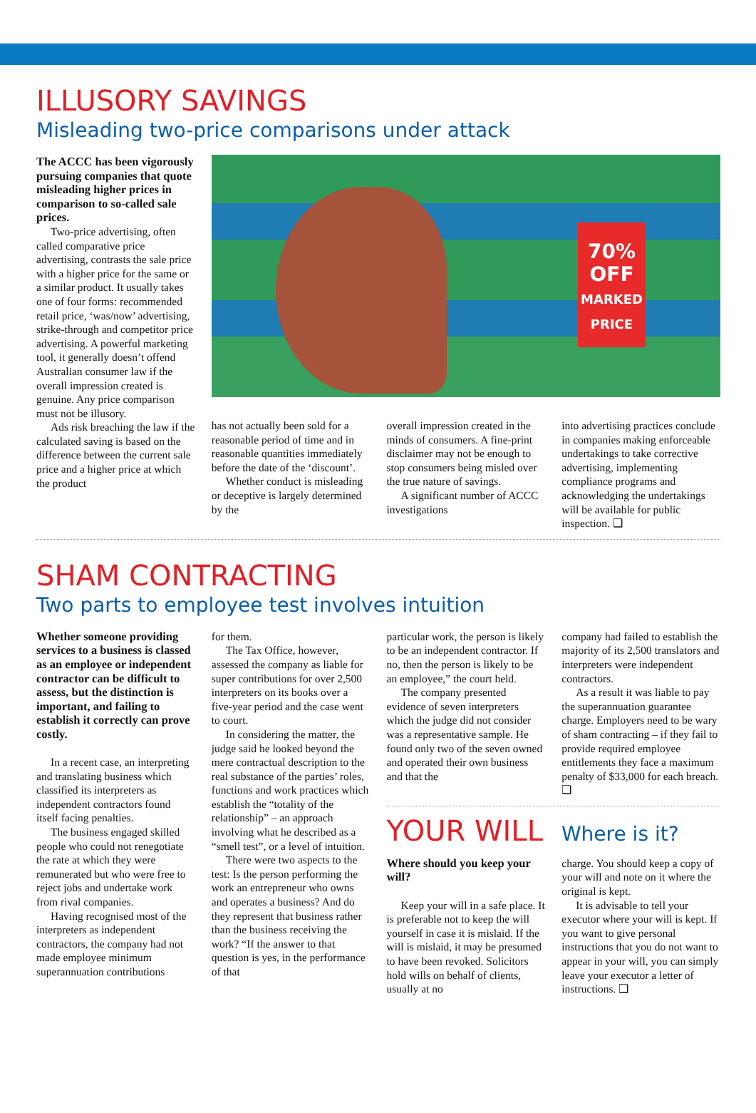ILLUSORY SAVINGS
Misleading two-price comparisons under attack
The ACCC has been vigorously pursuing companies that quote misleading higher prices in comparison to so-called sale prices.
Two-price advertising, often called comparative price advertising, contrasts the sale price with a higher price for the same or a similar product. It usually takes one of four forms: recommended retail price, ‘was/now’ advertising, strike-through and competitor price advertising. A powerful marketing tool, it generally doesn’t offend Australian consumer law if the overall impression created is genuine. Any price comparison must not be illusory.
Ads risk breaching the law if the calculated saving is based on the difference between the current sale price and a higher price at which the product
70%
OFF
MARKED
PRICE
has not actually been sold for a reasonable period of time and in reasonable quantities immediately before the date of the ‘discount’.
Whether conduct is misleading or deceptive is largely determined by the
overall impression created in the minds of consumers. A fine-print disclaimer may not be enough to stop consumers being misled over the true nature of savings.
A significant number of ACCC investigations
into advertising practices conclude in companies making enforceable undertakings to take corrective advertising, implementing compliance programs and acknowledging the undertakings will be available for public inspection. ❑
SHAM CONTRACTING
Two parts to employee test involves intuition
Whether someone providing services to a business is classed as an employee or independent contractor can be difficult to assess, but the distinction is important, and failing to establish it correctly can prove costly.
In a recent case, an interpreting and translating business which classified its interpreters as independent contractors found itself facing penalties.
The business engaged skilled people who could not renegotiate the rate at which they were remunerated but who were free to reject jobs and undertake work from rival companies.
Having recognised most of the interpreters as independent contractors, the company had not made employee minimum superannuation contributions
for them.
The Tax Office, however, assessed the company as liable for super contributions for over 2,500 interpreters on its books over a five-year period and the case went to court.
In considering the matter, the judge said he looked beyond the mere contractual description to the real substance of the parties’ roles, functions and work practices which establish the “totality of the relationship” – an approach involving what he described as a “smell test”, or a level of intuition.
There were two aspects to the test: Is the person performing the work an entrepreneur who owns and operates a business? And do they represent that business rather than the business receiving the work? “If the answer to that question is yes, in the performance of that
particular work, the person is likely to be an independent contractor. If no, then the person is likely to be an employee,” the court held.
The company presented evidence of seven interpreters which the judge did not consider was a representative sample. He found only two of the seven owned and operated their own business and that the
company had failed to establish the majority of its 2,500 translators and interpreters were independent contractors.
As a result it was liable to pay the superannuation guarantee charge. Employers need to be wary of sham contracting – if they fail to provide required employee entitlements they face a maximum penalty of $33,000 for each breach. ❑
YOUR WILL Where is it?
Where should you keep your will?
Keep your will in a safe place. It is preferable not to keep the will yourself in case it is mislaid. If the will is mislaid, it may be presumed to have been revoked. Solicitors hold wills on behalf of clients, usually at no
charge. You should keep a copy of your will and note on it where the original is kept.
It is advisable to tell your executor where your will is kept. If you want to give personal instructions that you do not want to appear in your will, you can simply leave your executor a letter of instructions. ❑